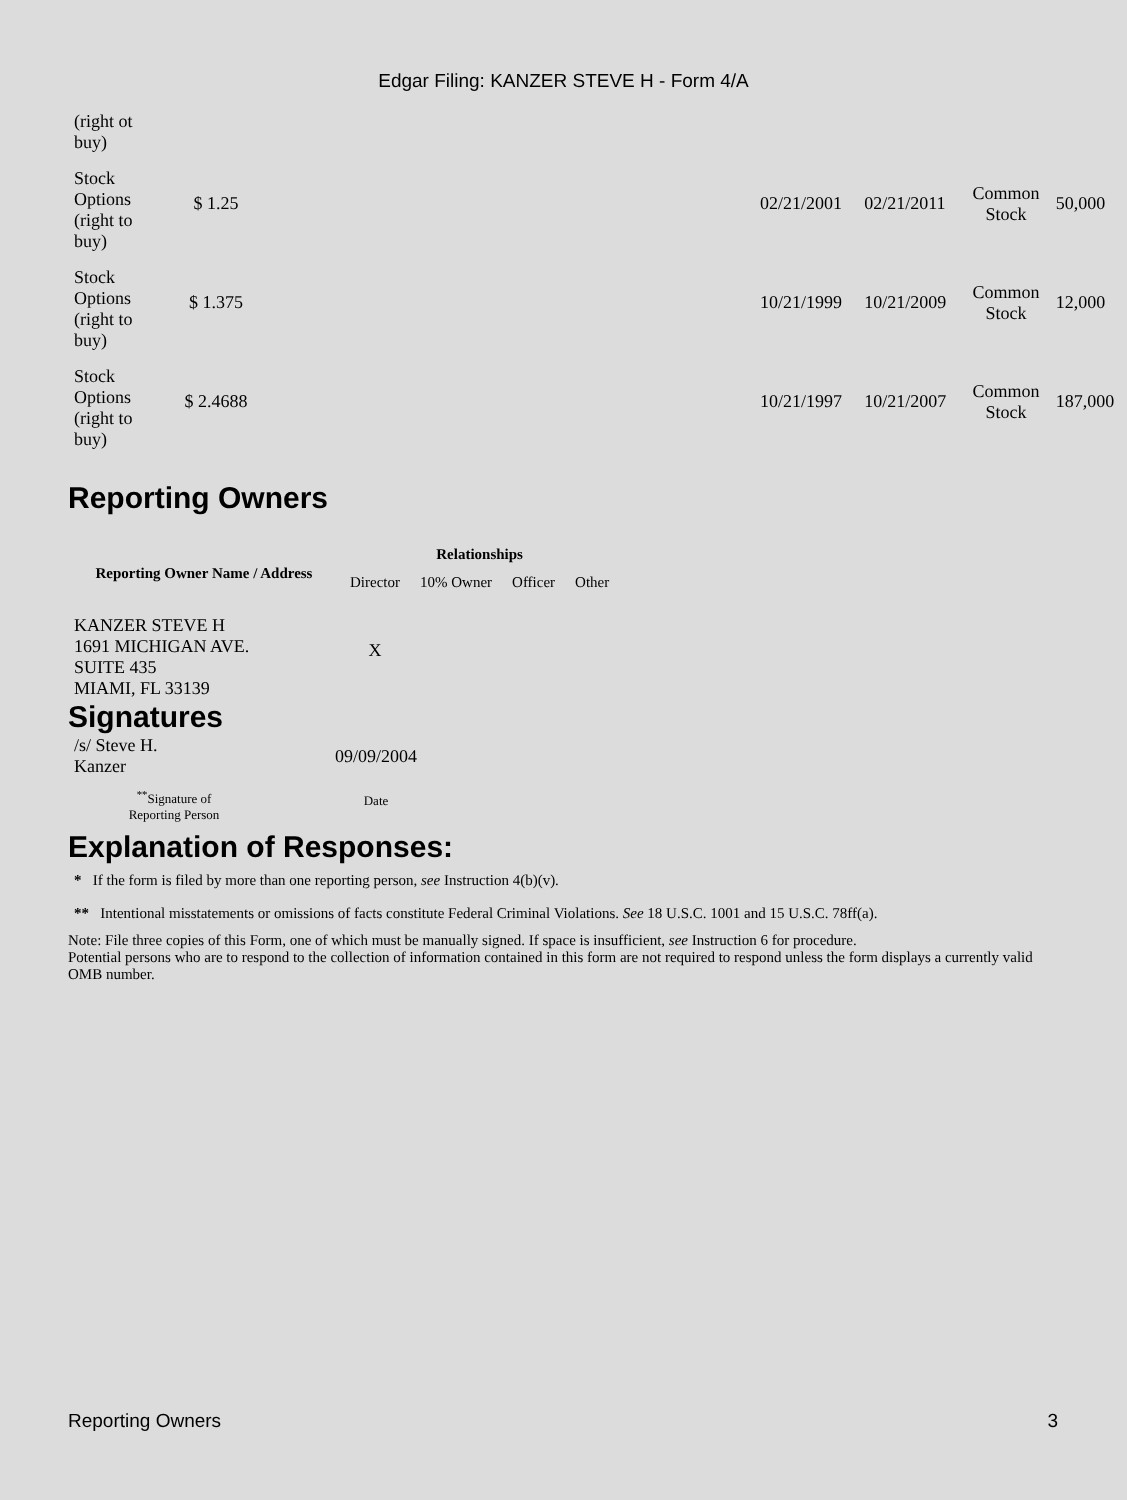Edgar Filing: KANZER STEVE H - Form 4/A
| (right ot buy) | | | | | | |
| Stock Options (right to buy) | $ 1.25 | | 02/21/2001 | 02/21/2011 | Common Stock | 50,000 |
| Stock Options (right to buy) | $ 1.375 | | 10/21/1999 | 10/21/2009 | Common Stock | 12,000 |
| Stock Options (right to buy) | $ 2.4688 | | 10/21/1997 | 10/21/2007 | Common Stock | 187,000 |
Reporting Owners
| Reporting Owner Name / Address | Relationships | | | |
| --- | --- | --- | --- | --- |
| | Director | 10% Owner | Officer | Other |
| KANZER STEVE H 1691 MICHIGAN AVE. SUITE 435 MIAMI, FL 33139 | X | | | |
Signatures
| /s/ Steve H. Kanzer | 09/09/2004 |
| <sup>**</sup> Signature of Reporting Person | Date |
Explanation of Responses:
* If the form is filed by more than one reporting person, see Instruction 4(b)(v).
** Intentional misstatements or omissions of facts constitute Federal Criminal Violations. See 18 U.S.C. 1001 and 15 U.S.C. 78ff(a).
Note: File three copies of this Form, one of which must be manually signed. If space is insufficient, see Instruction 6 for procedure.
Potential persons who are to respond to the collection of information contained in this form are not required to respond unless the form displays a currently valid OMB number.
Reporting Owners 3